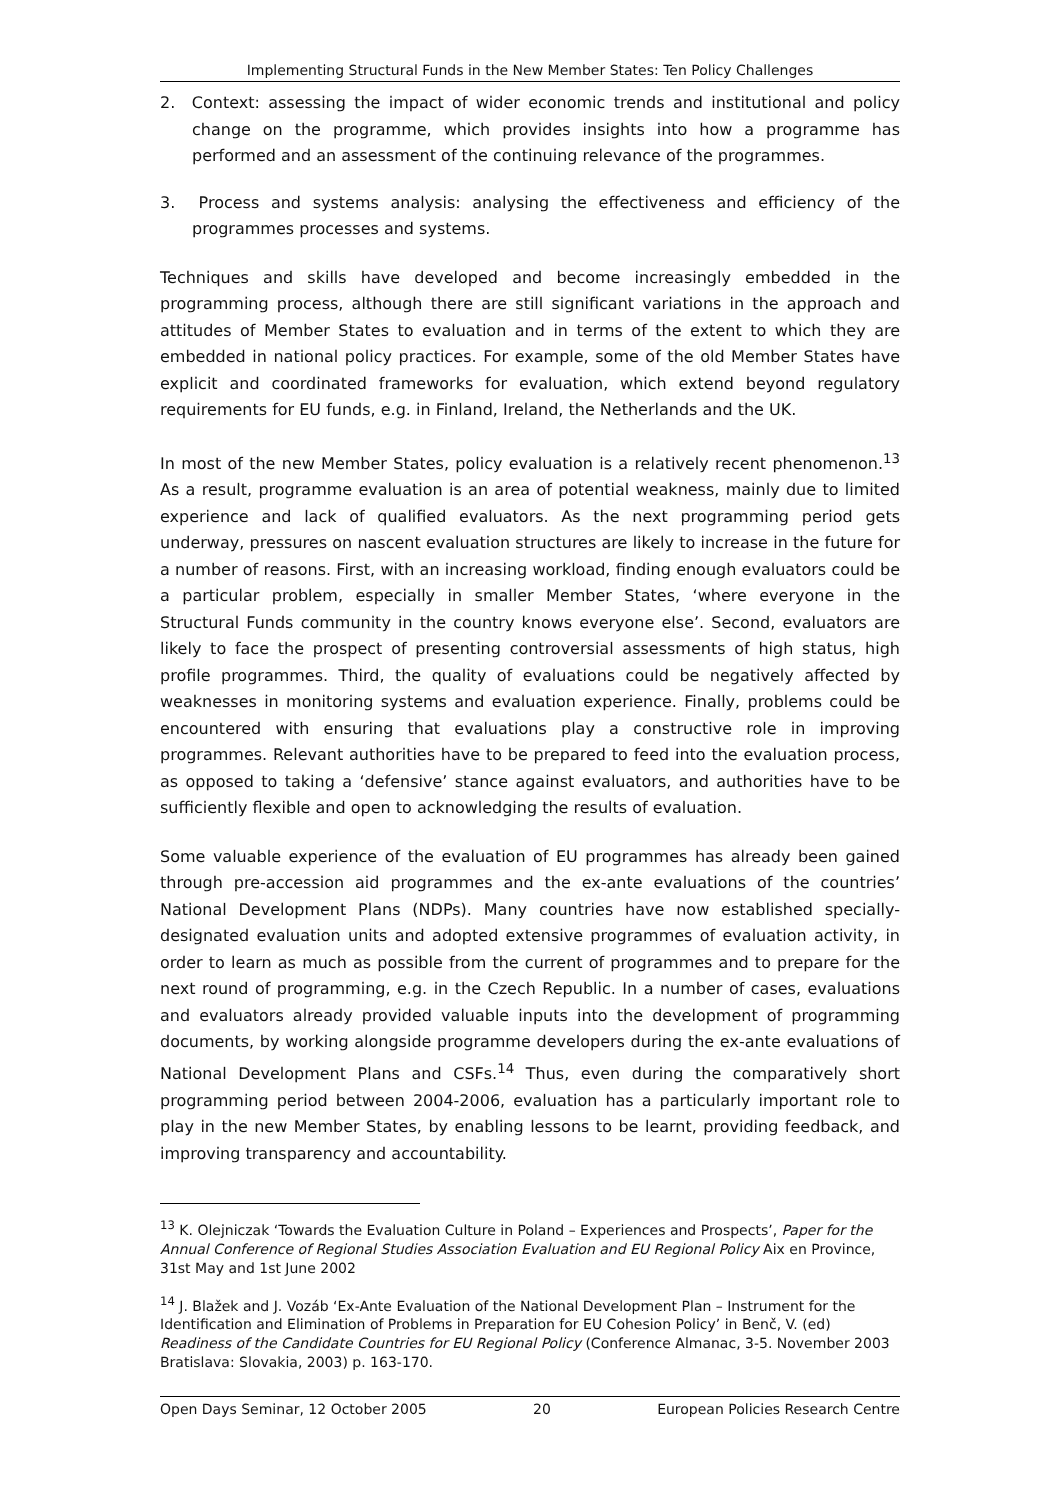Implementing Structural Funds in the New Member States: Ten Policy Challenges
2. Context: assessing the impact of wider economic trends and institutional and policy change on the programme, which provides insights into how a programme has performed and an assessment of the continuing relevance of the programmes.
3. Process and systems analysis: analysing the effectiveness and efficiency of the programmes processes and systems.
Techniques and skills have developed and become increasingly embedded in the programming process, although there are still significant variations in the approach and attitudes of Member States to evaluation and in terms of the extent to which they are embedded in national policy practices. For example, some of the old Member States have explicit and coordinated frameworks for evaluation, which extend beyond regulatory requirements for EU funds, e.g. in Finland, Ireland, the Netherlands and the UK.
In most of the new Member States, policy evaluation is a relatively recent phenomenon.<sup>13</sup> As a result, programme evaluation is an area of potential weakness, mainly due to limited experience and lack of qualified evaluators. As the next programming period gets underway, pressures on nascent evaluation structures are likely to increase in the future for a number of reasons. First, with an increasing workload, finding enough evaluators could be a particular problem, especially in smaller Member States, ‘where everyone in the Structural Funds community in the country knows everyone else’. Second, evaluators are likely to face the prospect of presenting controversial assessments of high status, high profile programmes. Third, the quality of evaluations could be negatively affected by weaknesses in monitoring systems and evaluation experience. Finally, problems could be encountered with ensuring that evaluations play a constructive role in improving programmes. Relevant authorities have to be prepared to feed into the evaluation process, as opposed to taking a ‘defensive’ stance against evaluators, and authorities have to be sufficiently flexible and open to acknowledging the results of evaluation.
Some valuable experience of the evaluation of EU programmes has already been gained through pre-accession aid programmes and the ex-ante evaluations of the countries’ National Development Plans (NDPs). Many countries have now established specially-designated evaluation units and adopted extensive programmes of evaluation activity, in order to learn as much as possible from the current of programmes and to prepare for the next round of programming, e.g. in the Czech Republic. In a number of cases, evaluations and evaluators already provided valuable inputs into the development of programming documents, by working alongside programme developers during the ex-ante evaluations of National Development Plans and CSFs.<sup>14</sup> Thus, even during the comparatively short programming period between 2004-2006, evaluation has a particularly important role to play in the new Member States, by enabling lessons to be learnt, providing feedback, and improving transparency and accountability.
<sup>13</sup> K. Olejniczak ‘Towards the Evaluation Culture in Poland – Experiences and Prospects’, Paper for the Annual Conference of Regional Studies Association Evaluation and EU Regional Policy Aix en Province, 31st May and 1st June 2002
<sup>14</sup> J. Blažek and J. Vozáb ‘Ex-Ante Evaluation of the National Development Plan – Instrument for the Identification and Elimination of Problems in Preparation for EU Cohesion Policy’ in Benč, V. (ed) Readiness of the Candidate Countries for EU Regional Policy (Conference Almanac, 3-5. November 2003 Bratislava: Slovakia, 2003) p. 163-170.
Open Days Seminar, 12 October 2005 20 European Policies Research Centre